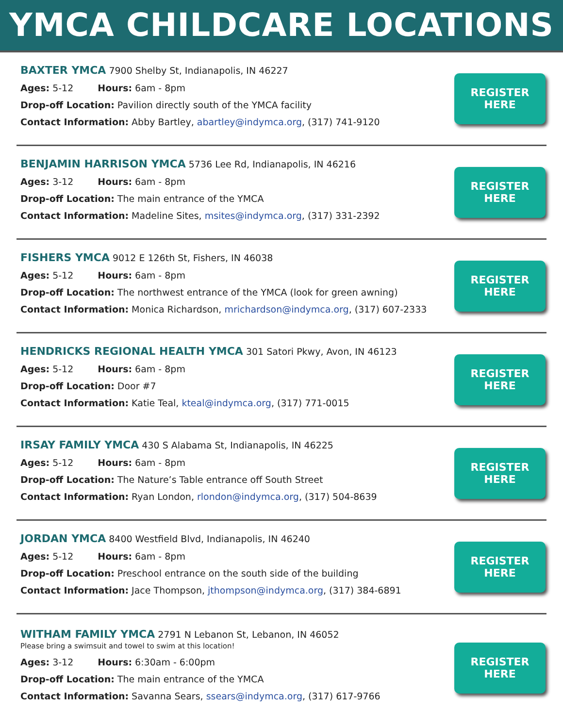YMCA CHILDCARE LOCATIONS
BAXTER YMCA 7900 Shelby St, Indianapolis, IN 46227
Ages: 5-12 Hours: 6am - 8pm
Drop-off Location: Pavilion directly south of the YMCA facility
Contact Information: Abby Bartley, abartley@indymca.org, (317) 741-9120
REGISTER
HERE
BENJAMIN HARRISON YMCA 5736 Lee Rd, Indianapolis, IN 46216
Ages: 3-12 Hours: 6am - 8pm
Drop-off Location: The main entrance of the YMCA
Contact Information: Madeline Sites, msites@indymca.org, (317) 331-2392
REGISTER
HERE
FISHERS YMCA 9012 E 126th St, Fishers, IN 46038
Ages: 5-12 Hours: 6am - 8pm
Drop-off Location: The northwest entrance of the YMCA (look for green awning)
Contact Information: Monica Richardson, mrichardson@indymca.org, (317) 607-2333
REGISTER
HERE
HENDRICKS REGIONAL HEALTH YMCA 301 Satori Pkwy, Avon, IN 46123
Ages: 5-12 Hours: 6am - 8pm
Drop-off Location: Door #7
Contact Information: Katie Teal, kteal@indymca.org, (317) 771-0015
REGISTER
HERE
IRSAY FAMILY YMCA 430 S Alabama St, Indianapolis, IN 46225
Ages: 5-12 Hours: 6am - 8pm
Drop-off Location: The Nature’s Table entrance off South Street
Contact Information: Ryan London, rlondon@indymca.org, (317) 504-8639
REGISTER
HERE
JORDAN YMCA 8400 Westfield Blvd, Indianapolis, IN 46240
Ages: 5-12 Hours: 6am - 8pm
Drop-off Location: Preschool entrance on the south side of the building
Contact Information: Jace Thompson, jthompson@indymca.org, (317) 384-6891
REGISTER
HERE
WITHAM FAMILY YMCA 2791 N Lebanon St, Lebanon, IN 46052
Please bring a swimsuit and towel to swim at this location!
Ages: 3-12 Hours: 6:30am - 6:00pm
Drop-off Location: The main entrance of the YMCA
Contact Information: Savanna Sears, ssears@indymca.org, (317) 617-9766
REGISTER
HERE